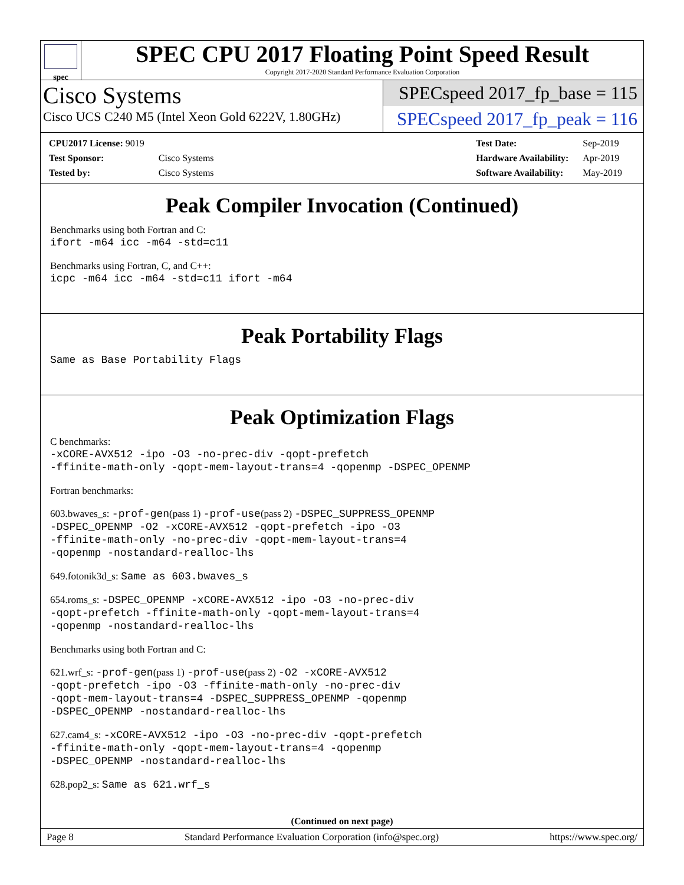spec
SPEC CPU 2017 Floating Point Speed Result
Copyright 2017-2020 Standard Performance Evaluation Corporation
Cisco Systems
Cisco UCS C240 M5 (Intel Xeon Gold 6222V, 1.80GHz)
SPECspeed 2017_fp_base = 115
SPECspeed 2017_fp_peak = 116
| CPU2017 License: 9019 | |
| Test Sponsor: | Cisco Systems |
| Tested by: | Cisco Systems |
| Test Date: | Sep-2019 |
| Hardware Availability: | Apr-2019 |
| Software Availability: | May-2019 |
Peak Compiler Invocation (Continued)
Benchmarks using both Fortran and C:
ifort -m64 icc -m64 -std=c11
Benchmarks using Fortran, C, and C++:
icpc -m64 icc -m64 -std=c11 ifort -m64
Peak Portability Flags
Same as Base Portability Flags
Peak Optimization Flags
C benchmarks:
-xCORE-AVX512 -ipo -O3 -no-prec-div -qopt-prefetch
-ffinite-math-only -qopt-mem-layout-trans=4 -qopenmp -DSPEC_OPENMP
Fortran benchmarks:
603.bwaves_s: -prof-gen(pass 1) -prof-use(pass 2) -DSPEC_SUPPRESS_OPENMP
-DSPEC_OPENMP -O2 -xCORE-AVX512 -qopt-prefetch -ipo -O3
-ffinite-math-only -no-prec-div -qopt-mem-layout-trans=4
-qopenmp -nostandard-realloc-lhs
649.fotonik3d_s: Same as 603.bwaves_s
654.roms_s: -DSPEC_OPENMP -xCORE-AVX512 -ipo -O3 -no-prec-div
-qopt-prefetch -ffinite-math-only -qopt-mem-layout-trans=4
-qopenmp -nostandard-realloc-lhs
Benchmarks using both Fortran and C:
621.wrf_s: -prof-gen(pass 1) -prof-use(pass 2) -O2 -xCORE-AVX512
-qopt-prefetch -ipo -O3 -ffinite-math-only -no-prec-div
-qopt-mem-layout-trans=4 -DSPEC_SUPPRESS_OPENMP -qopenmp
-DSPEC_OPENMP -nostandard-realloc-lhs
627.cam4_s: -xCORE-AVX512 -ipo -O3 -no-prec-div -qopt-prefetch
-ffinite-math-only -qopt-mem-layout-trans=4 -qopenmp
-DSPEC_OPENMP -nostandard-realloc-lhs
628.pop2_s: Same as 621.wrf_s
(Continued on next page)
Page 8 Standard Performance Evaluation Corporation (info@spec.org) https://www.spec.org/